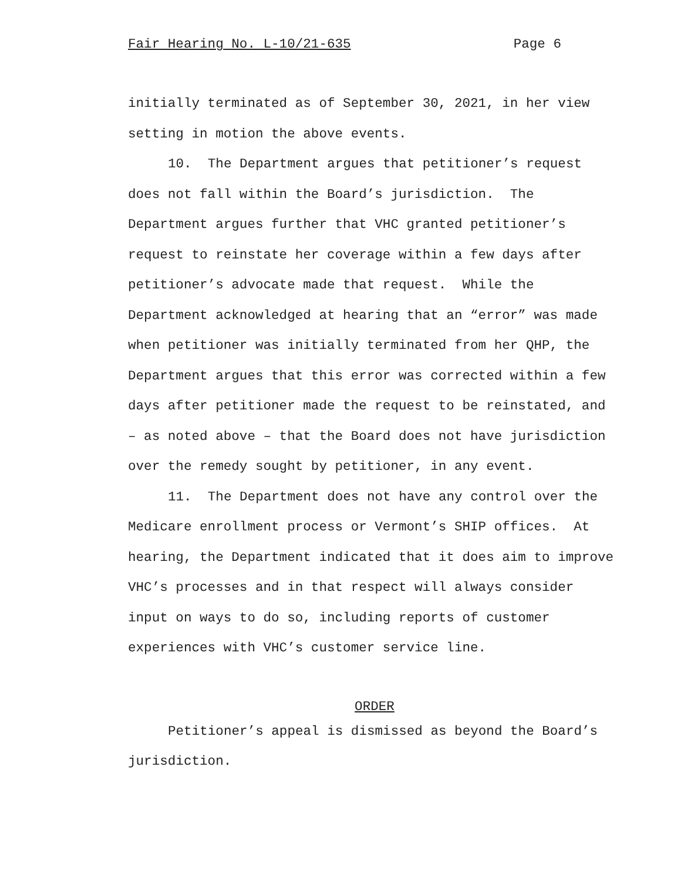Fair Hearing No. L-10/21-635 Page 6
initially terminated as of September 30, 2021, in her view
setting in motion the above events.
10. The Department argues that petitioner’s request
does not fall within the Board’s jurisdiction. The
Department argues further that VHC granted petitioner’s
request to reinstate her coverage within a few days after
petitioner’s advocate made that request. While the
Department acknowledged at hearing that an “error” was made
when petitioner was initially terminated from her QHP, the
Department argues that this error was corrected within a few
days after petitioner made the request to be reinstated, and
– as noted above – that the Board does not have jurisdiction
over the remedy sought by petitioner, in any event.
11. The Department does not have any control over the
Medicare enrollment process or Vermont’s SHIP offices. At
hearing, the Department indicated that it does aim to improve
VHC’s processes and in that respect will always consider
input on ways to do so, including reports of customer
experiences with VHC’s customer service line.
ORDER
Petitioner’s appeal is dismissed as beyond the Board’s
jurisdiction.